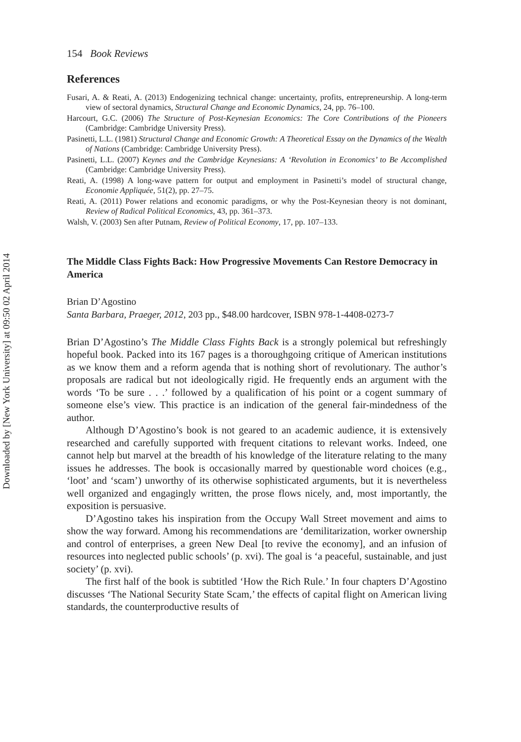Downloaded by [New York University] at 09:50 02 April 2014
154 Book Reviews
References
Fusari, A. & Reati, A. (2013) Endogenizing technical change: uncertainty, profits, entrepreneurship. A long-term view of sectoral dynamics, Structural Change and Economic Dynamics, 24, pp. 76–100.
Harcourt, G.C. (2006) The Structure of Post-Keynesian Economics: The Core Contributions of the Pioneers (Cambridge: Cambridge University Press).
Pasinetti, L.L. (1981) Structural Change and Economic Growth: A Theoretical Essay on the Dynamics of the Wealth of Nations (Cambridge: Cambridge University Press).
Pasinetti, L.L. (2007) Keynes and the Cambridge Keynesians: A ‘Revolution in Economics’ to Be Accomplished (Cambridge: Cambridge University Press).
Reati, A. (1998) A long-wave pattern for output and employment in Pasinetti’s model of structural change, Economie Appliquée, 51(2), pp. 27–75.
Reati, A. (2011) Power relations and economic paradigms, or why the Post-Keynesian theory is not dominant, Review of Radical Political Economics, 43, pp. 361–373.
Walsh, V. (2003) Sen after Putnam, Review of Political Economy, 17, pp. 107–133.
The Middle Class Fights Back: How Progressive Movements Can Restore Democracy in America
Brian D’Agostino
Santa Barbara, Praeger, 2012, 203 pp., $48.00 hardcover, ISBN 978-1-4408-0273-7
Brian D’Agostino’s The Middle Class Fights Back is a strongly polemical but refreshingly hopeful book. Packed into its 167 pages is a thoroughgoing critique of American institutions as we know them and a reform agenda that is nothing short of revolutionary. The author’s proposals are radical but not ideologically rigid. He frequently ends an argument with the words ‘To be sure . . .’ followed by a qualification of his point or a cogent summary of someone else’s view. This practice is an indication of the general fair-mindedness of the author.
Although D’Agostino’s book is not geared to an academic audience, it is extensively researched and carefully supported with frequent citations to relevant works. Indeed, one cannot help but marvel at the breadth of his knowledge of the literature relating to the many issues he addresses. The book is occasionally marred by questionable word choices (e.g., ‘loot’ and ‘scam’) unworthy of its otherwise sophisticated arguments, but it is nevertheless well organized and engagingly written, the prose flows nicely, and, most importantly, the exposition is persuasive.
D’Agostino takes his inspiration from the Occupy Wall Street movement and aims to show the way forward. Among his recommendations are ‘demilitarization, worker ownership and control of enterprises, a green New Deal [to revive the economy], and an infusion of resources into neglected public schools’ (p. xvi). The goal is ‘a peaceful, sustainable, and just society’ (p. xvi).
The first half of the book is subtitled ‘How the Rich Rule.’ In four chapters D’Agostino discusses ‘The National Security State Scam,’ the effects of capital flight on American living standards, the counterproductive results of